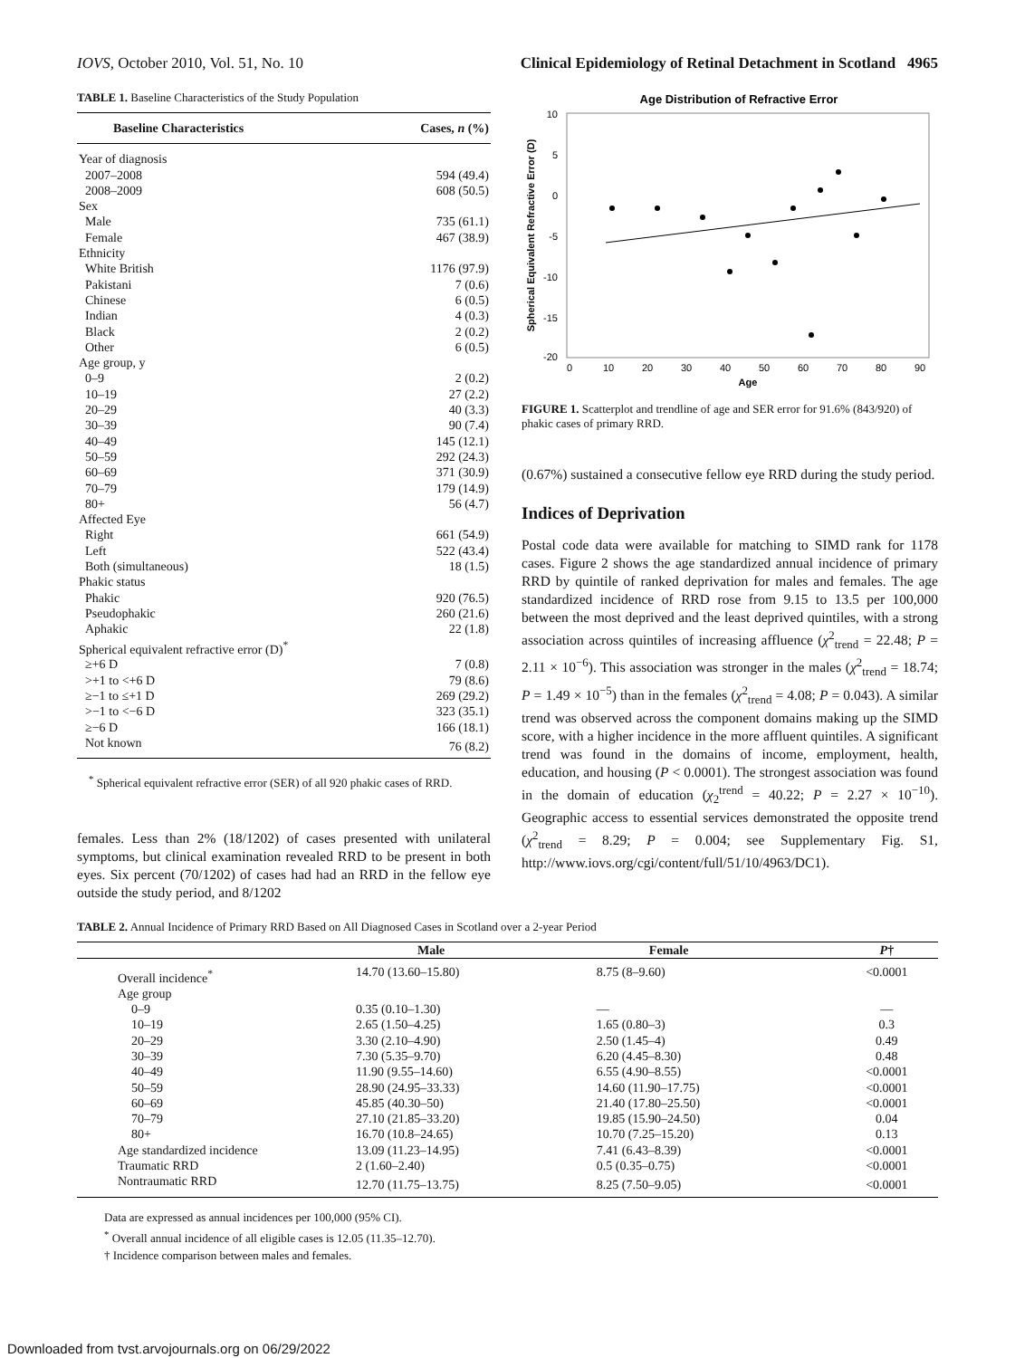IOVS, October 2010, Vol. 51, No. 10 Clinical Epidemiology of Retinal Detachment in Scotland 4965
TABLE 1. Baseline Characteristics of the Study Population
| Baseline Characteristics | Cases, n (%) |
| --- | --- |
| Year of diagnosis | |
| 2007–2008 | 594 (49.4) |
| 2008–2009 | 608 (50.5) |
| Sex | |
| Male | 735 (61.1) |
| Female | 467 (38.9) |
| Ethnicity | |
| White British | 1176 (97.9) |
| Pakistani | 7 (0.6) |
| Chinese | 6 (0.5) |
| Indian | 4 (0.3) |
| Black | 2 (0.2) |
| Other | 6 (0.5) |
| Age group, y | |
| 0–9 | 2 (0.2) |
| 10–19 | 27 (2.2) |
| 20–29 | 40 (3.3) |
| 30–39 | 90 (7.4) |
| 40–49 | 145 (12.1) |
| 50–59 | 292 (24.3) |
| 60–69 | 371 (30.9) |
| 70–79 | 179 (14.9) |
| 80+ | 56 (4.7) |
| Affected Eye | |
| Right | 661 (54.9) |
| Left | 522 (43.4) |
| Both (simultaneous) | 18 (1.5) |
| Phakic status | |
| Phakic | 920 (76.5) |
| Pseudophakic | 260 (21.6) |
| Aphakic | 22 (1.8) |
| Spherical equivalent refractive error (D)<sup>*</sup> | |
| ≥+6 D | 7 (0.8) |
| >+1 to <+6 D | 79 (8.6) |
| ≥−1 to ≤+1 D | 269 (29.2) |
| >−1 to <−6 D | 323 (35.1) |
| ≥−6 D | 166 (18.1) |
| Not known | 76 (8.2) |
<sup>*</sup> Spherical equivalent refractive error (SER) of all 920 phakic cases of RRD.
females. Less than 2% (18/1202) of cases presented with unilateral symptoms, but clinical examination revealed RRD to be present in both eyes. Six percent (70/1202) of cases had had an RRD in the fellow eye outside the study period, and 8/1202
Age Distribution of Refractive Error
10
5
0
-5
-10
-15
-20
0
10
20
30
40
50
60
70
80
90
Age
Spherical Equivalent Refractive Error (D)
FIGURE 1. Scatterplot and trendline of age and SER error for 91.6% (843/920) of phakic cases of primary RRD.
(0.67%) sustained a consecutive fellow eye RRD during the study period.
Indices of Deprivation
Postal code data were available for matching to SIMD rank for 1178 cases. Figure 2 shows the age standardized annual incidence of primary RRD by quintile of ranked deprivation for males and females. The age standardized incidence of RRD rose from 9.15 to 13.5 per 100,000 between the most deprived and the least deprived quintiles, with a strong association across quintiles of increasing affluence (χ<sup>2</sup><sub>trend</sub> = 22.48; P = 2.11 × 10<sup>−6</sup>). This association was stronger in the males (χ<sup>2</sup><sub>trend</sub> = 18.74; P = 1.49 × 10<sup>−5</sup>) than in the females (χ<sup>2</sup><sub>trend</sub> = 4.08; P = 0.043). A similar trend was observed across the component domains making up the SIMD score, with a higher incidence in the more affluent quintiles. A significant trend was found in the domains of income, employment, health, education, and housing (P < 0.0001). The strongest association was found in the domain of education (χ<sub>2</sub><sup>trend</sup> = 40.22; P = 2.27 × 10<sup>−10</sup>). Geographic access to essential services demonstrated the opposite trend (χ<sup>2</sup><sub>trend</sub> = 8.29; P = 0.004; see Supplementary Fig. S1, http://www.iovs.org/cgi/content/full/51/10/4963/DC1).
TABLE 2. Annual Incidence of Primary RRD Based on All Diagnosed Cases in Scotland over a 2-year Period
| | Male | Female | P † |
| --- | --- | --- | --- |
| Overall incidence<sup>*</sup> | 14.70 (13.60–15.80) | 8.75 (8–9.60) | <0.0001 |
| Age group | | | |
| 0–9 | 0.35 (0.10–1.30) | — | — |
| 10–19 | 2.65 (1.50–4.25) | 1.65 (0.80–3) | 0.3 |
| 20–29 | 3.30 (2.10–4.90) | 2.50 (1.45–4) | 0.49 |
| 30–39 | 7.30 (5.35–9.70) | 6.20 (4.45–8.30) | 0.48 |
| 40–49 | 11.90 (9.55–14.60) | 6.55 (4.90–8.55) | <0.0001 |
| 50–59 | 28.90 (24.95–33.33) | 14.60 (11.90–17.75) | <0.0001 |
| 60–69 | 45.85 (40.30–50) | 21.40 (17.80–25.50) | <0.0001 |
| 70–79 | 27.10 (21.85–33.20) | 19.85 (15.90–24.50) | 0.04 |
| 80+ | 16.70 (10.8–24.65) | 10.70 (7.25–15.20) | 0.13 |
| Age standardized incidence | 13.09 (11.23–14.95) | 7.41 (6.43–8.39) | <0.0001 |
| Traumatic RRD | 2 (1.60–2.40) | 0.5 (0.35–0.75) | <0.0001 |
| Nontraumatic RRD | 12.70 (11.75–13.75) | 8.25 (7.50–9.05) | <0.0001 |
Data are expressed as annual incidences per 100,000 (95% CI).
<sup>*</sup> Overall annual incidence of all eligible cases is 12.05 (11.35–12.70).
† Incidence comparison between males and females.
Downloaded from tvst.arvojournals.org on 06/29/2022